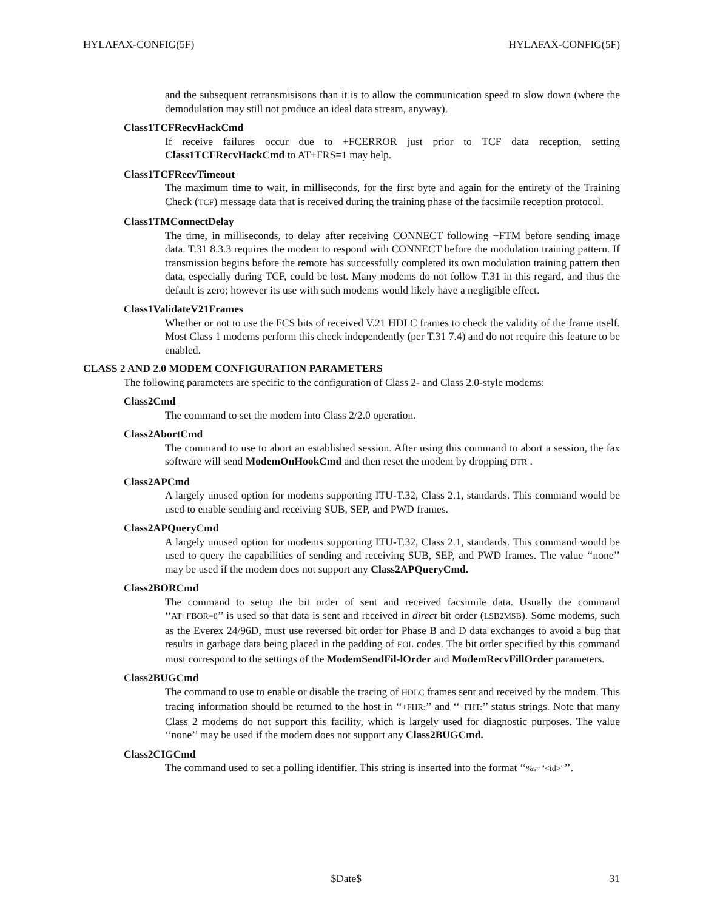HYLAFAX-CONFIG(5F) HYLAFAX-CONFIG(5F)
and the subsequent retransmisisons than it is to allow the communication speed to slow down (where the demodulation may still not produce an ideal data stream, anyway).
Class1TCFRecvHackCmd
If receive failures occur due to +FCERROR just prior to TCF data reception, setting Class1TCFRecvHackCmd to AT+FRS=1 may help.
Class1TCFRecvTimeout
The maximum time to wait, in milliseconds, for the first byte and again for the entirety of the Training Check (TCF) message data that is received during the training phase of the facsimile reception protocol.
Class1TMConnectDelay
The time, in milliseconds, to delay after receiving CONNECT following +FTM before sending image data. T.31 8.3.3 requires the modem to respond with CONNECT before the modulation training pattern. If transmission begins before the remote has successfully completed its own modulation training pattern then data, especially during TCF, could be lost. Many modems do not follow T.31 in this regard, and thus the default is zero; however its use with such modems would likely have a negligible effect.
Class1ValidateV21Frames
Whether or not to use the FCS bits of received V.21 HDLC frames to check the validity of the frame itself. Most Class 1 modems perform this check independently (per T.31 7.4) and do not require this feature to be enabled.
CLASS 2 AND 2.0 MODEM CONFIGURATION PARAMETERS
The following parameters are specific to the configuration of Class 2- and Class 2.0-style modems:
Class2Cmd
The command to set the modem into Class 2/2.0 operation.
Class2AbortCmd
The command to use to abort an established session. After using this command to abort a session, the fax software will send ModemOnHookCmd and then reset the modem by dropping DTR .
Class2APCmd
A largely unused option for modems supporting ITU-T.32, Class 2.1, standards. This command would be used to enable sending and receiving SUB, SEP, and PWD frames.
Class2APQueryCmd
A largely unused option for modems supporting ITU-T.32, Class 2.1, standards. This command would be used to query the capabilities of sending and receiving SUB, SEP, and PWD frames. The value ‘‘none’’ may be used if the modem does not support any Class2APQueryCmd.
Class2BORCmd
The command to setup the bit order of sent and received facsimile data. Usually the command ‘‘AT+FBOR=0’’ is used so that data is sent and received in direct bit order (LSB2MSB). Some modems, such as the Everex 24/96D, must use reversed bit order for Phase B and D data exchanges to avoid a bug that results in garbage data being placed in the padding of EOL codes. The bit order specified by this command must correspond to the settings of the ModemSendFil-lOrder and ModemRecvFillOrder parameters.
Class2BUGCmd
The command to use to enable or disable the tracing of HDLC frames sent and received by the modem. This tracing information should be returned to the host in ‘‘+FHR:’’ and ‘‘+FHT:’’ status strings. Note that many Class 2 modems do not support this facility, which is largely used for diagnostic purposes. The value ‘‘none’’ may be used if the modem does not support any Class2BUGCmd.
Class2CIGCmd
The command used to set a polling identifier. This string is inserted into the format ‘‘%s="<id>"’’.
$Date$ 31